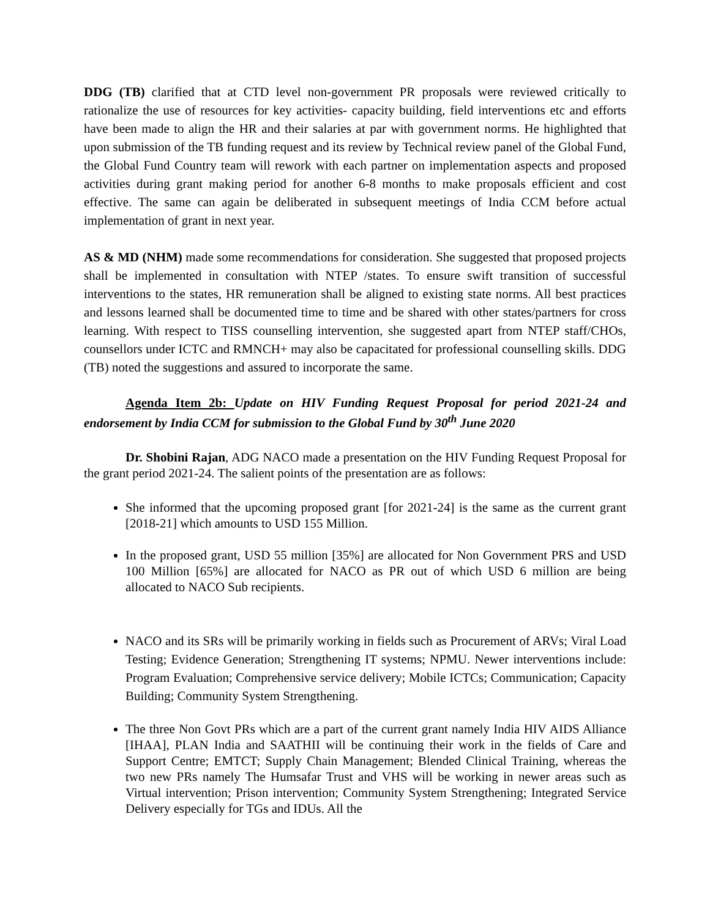DDG (TB) clarified that at CTD level non-government PR proposals were reviewed critically to rationalize the use of resources for key activities- capacity building, field interventions etc and efforts have been made to align the HR and their salaries at par with government norms. He highlighted that upon submission of the TB funding request and its review by Technical review panel of the Global Fund, the Global Fund Country team will rework with each partner on implementation aspects and proposed activities during grant making period for another 6-8 months to make proposals efficient and cost effective. The same can again be deliberated in subsequent meetings of India CCM before actual implementation of grant in next year.
AS & MD (NHM) made some recommendations for consideration. She suggested that proposed projects shall be implemented in consultation with NTEP /states. To ensure swift transition of successful interventions to the states, HR remuneration shall be aligned to existing state norms. All best practices and lessons learned shall be documented time to time and be shared with other states/partners for cross learning. With respect to TISS counselling intervention, she suggested apart from NTEP staff/CHOs, counsellors under ICTC and RMNCH+ may also be capacitated for professional counselling skills. DDG (TB) noted the suggestions and assured to incorporate the same.
Agenda Item 2b: Update on HIV Funding Request Proposal for period 2021-24 and endorsement by India CCM for submission to the Global Fund by 30<sup>th</sup> June 2020
Dr. Shobini Rajan, ADG NACO made a presentation on the HIV Funding Request Proposal for the grant period 2021-24. The salient points of the presentation are as follows:
She informed that the upcoming proposed grant [for 2021-24] is the same as the current grant [2018-21] which amounts to USD 155 Million.
In the proposed grant, USD 55 million [35%] are allocated for Non Government PRS and USD 100 Million [65%] are allocated for NACO as PR out of which USD 6 million are being allocated to NACO Sub recipients.
NACO and its SRs will be primarily working in fields such as Procurement of ARVs; Viral Load Testing; Evidence Generation; Strengthening IT systems; NPMU. Newer interventions include: Program Evaluation; Comprehensive service delivery; Mobile ICTCs; Communication; Capacity Building; Community System Strengthening.
The three Non Govt PRs which are a part of the current grant namely India HIV AIDS Alliance [IHAA], PLAN India and SAATHII will be continuing their work in the fields of Care and Support Centre; EMTCT; Supply Chain Management; Blended Clinical Training, whereas the two new PRs namely The Humsafar Trust and VHS will be working in newer areas such as Virtual intervention; Prison intervention; Community System Strengthening; Integrated Service Delivery especially for TGs and IDUs. All the